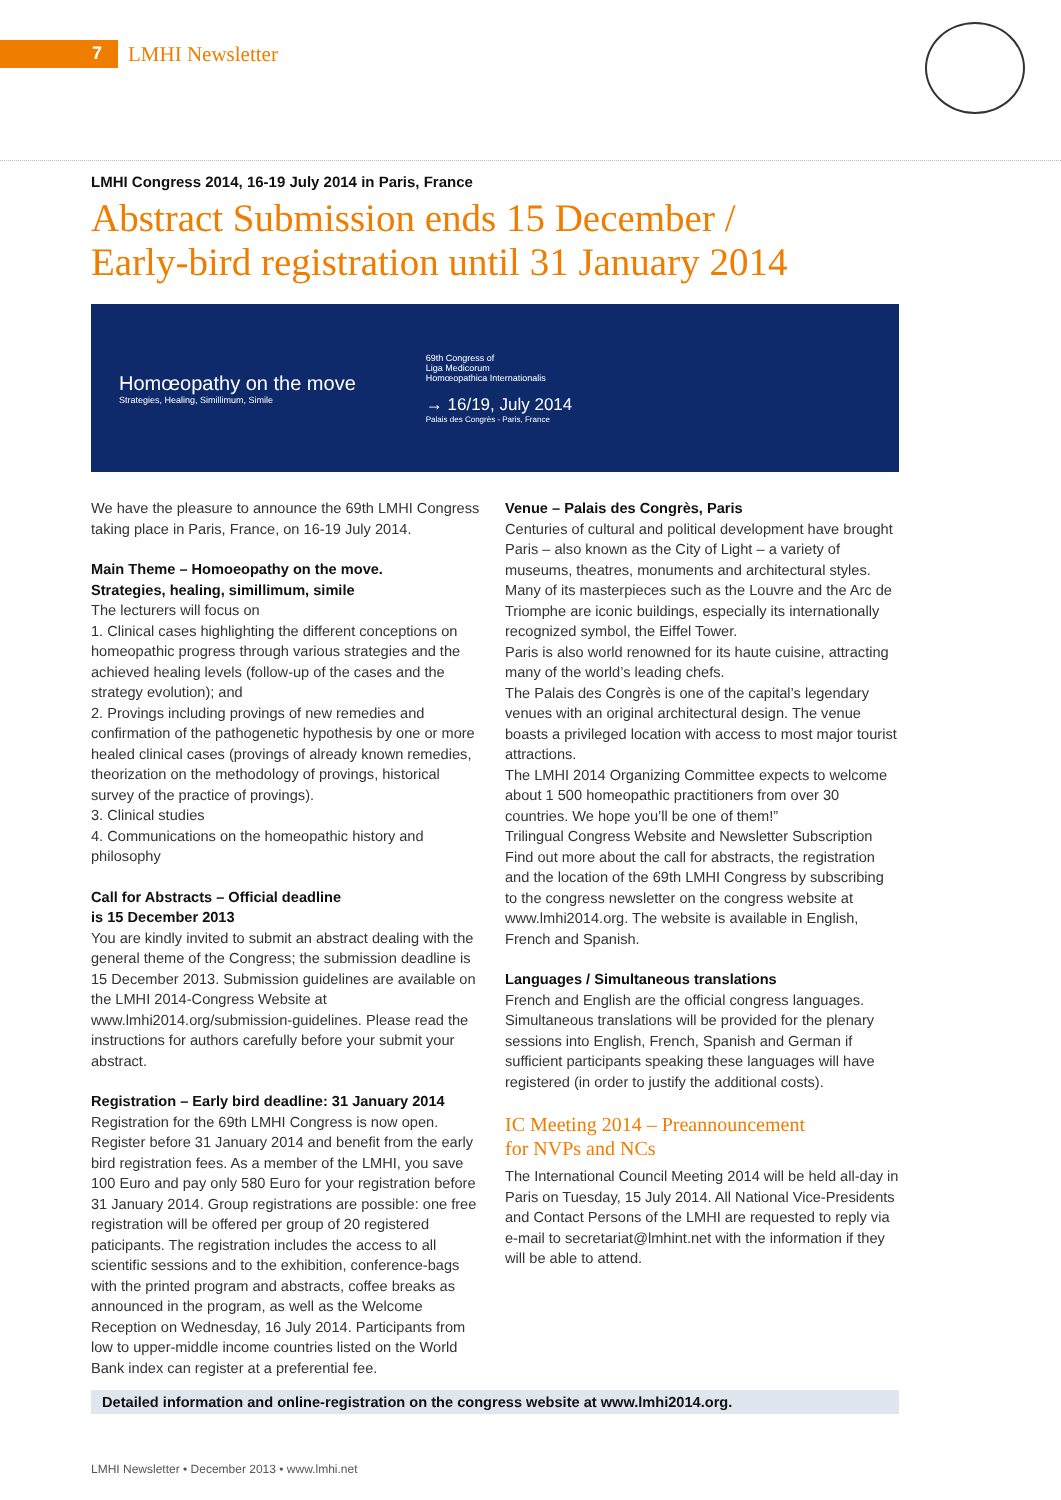7 LMHI Newsletter
LMHI Congress 2014, 16-19 July 2014 in Paris, France
Abstract Submission ends 15 December /
Early-bird registration until 31 January 2014
Homœopathy on the move
Strategies, Healing, Simillimum, Simile
69th Congress of
Liga Medicorum
Homœopathica Internationalis
→ 16/19, July 2014
Palais des Congrès - Paris, France
We have the pleasure to announce the 69th LMHI Congress taking place in Paris, France, on 16-19 July 2014.
Main Theme – Homoeopathy on the move.
Strategies, healing, simillimum, simile
The lecturers will focus on
1. Clinical cases highlighting the different conceptions on homeopathic progress through various strategies and the achieved healing levels (follow-up of the cases and the strategy evolution); and
2. Provings including provings of new remedies and confirmation of the pathogenetic hypothesis by one or more healed clinical cases (provings of already known remedies, theorization on the methodology of provings, historical survey of the practice of provings).
3. Clinical studies
4. Communications on the homeopathic history and philosophy
Call for Abstracts – Official deadline
is 15 December 2013
You are kindly invited to submit an abstract dealing with the general theme of the Congress; the submission deadline is 15 December 2013. Submission guidelines are available on the LMHI 2014-Congress Website at www.lmhi2014.org/submission-guidelines. Please read the instructions for authors carefully before your submit your abstract.
Registration – Early bird deadline: 31 January 2014
Registration for the 69th LMHI Congress is now open. Register before 31 January 2014 and benefit from the early bird registration fees. As a member of the LMHI, you save 100 Euro and pay only 580 Euro for your registration before 31 January 2014. Group registrations are possible: one free registration will be offered per group of 20 registered paticipants. The registration includes the access to all scientific sessions and to the exhibition, conference-bags with the printed program and abstracts, coffee breaks as announced in the program, as well as the Welcome Reception on Wednesday, 16 July 2014. Participants from low to upper-middle income countries listed on the World Bank index can register at a preferential fee.
Venue – Palais des Congrès, Paris
Centuries of cultural and political development have brought Paris – also known as the City of Light – a variety of museums, theatres, monuments and architectural styles. Many of its masterpieces such as the Louvre and the Arc de Triomphe are iconic buildings, especially its internationally recognized symbol, the Eiffel Tower.
Paris is also world renowned for its haute cuisine, attracting many of the world’s leading chefs.
The Palais des Congrès is one of the capital’s legendary venues with an original architectural design. The venue boasts a privileged location with access to most major tourist attractions.
The LMHI 2014 Organizing Committee expects to welcome about 1 500 homeopathic practitioners from over 30 countries. We hope you’ll be one of them!”
Trilingual Congress Website and Newsletter Subscription
Find out more about the call for abstracts, the registration and the location of the 69th LMHI Congress by subscribing to the congress newsletter on the congress website at www.lmhi2014.org. The website is available in English, French and Spanish.
Languages / Simultaneous translations
French and English are the official congress languages. Simultaneous translations will be provided for the plenary sessions into English, French, Spanish and German if sufficient participants speaking these languages will have registered (in order to justify the additional costs).
IC Meeting 2014 – Preannouncement
for NVPs and NCs
The International Council Meeting 2014 will be held all-day in Paris on Tuesday, 15 July 2014. All National Vice-Presidents and Contact Persons of the LMHI are requested to reply via e-mail to secretariat@lmhint.net with the information if they will be able to attend.
Detailed information and online-registration on the congress website at www.lmhi2014.org.
LMHI Newsletter • December 2013 • www.lmhi.net